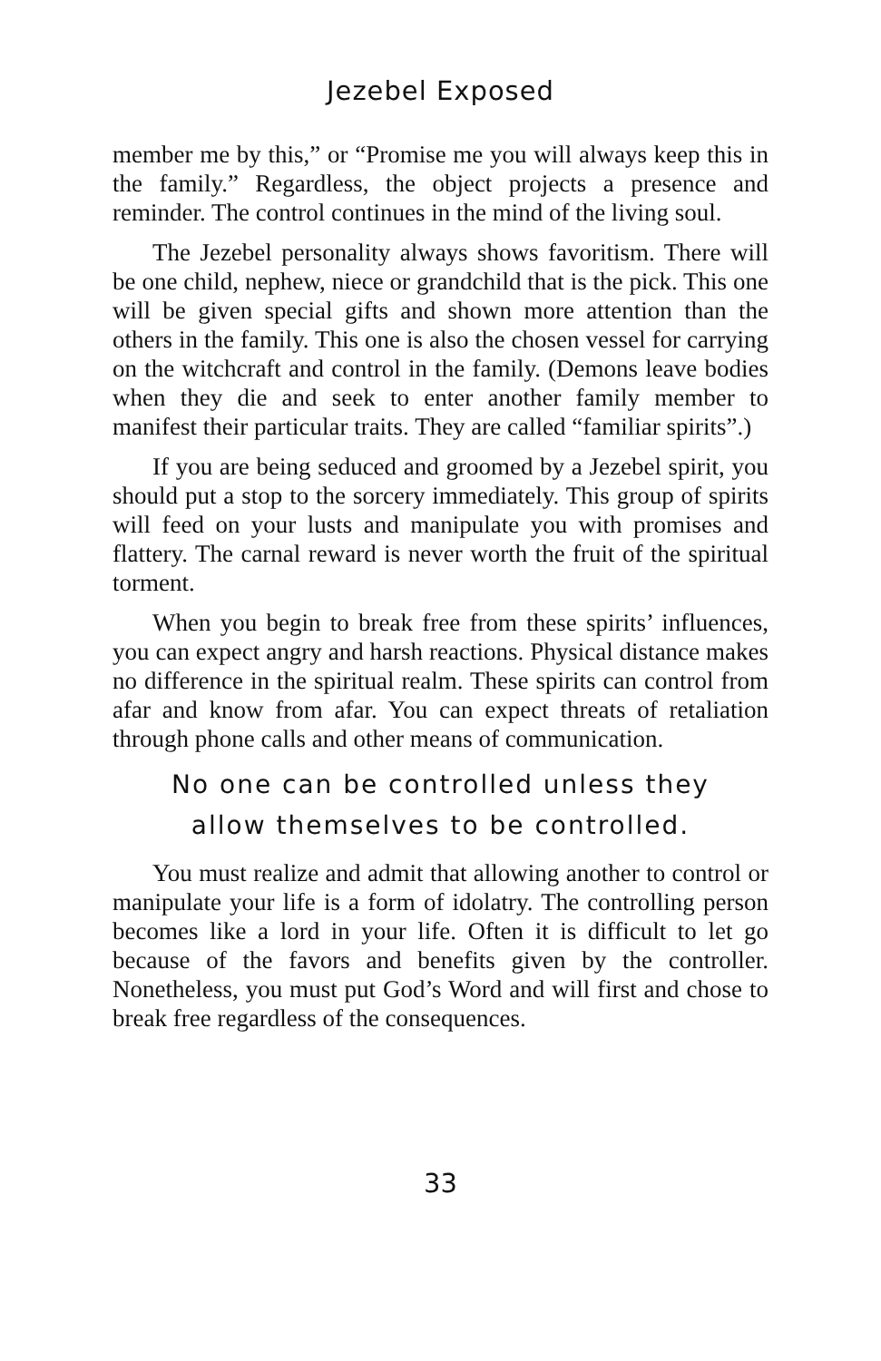Jezebel Exposed
member me by this,” or “Promise me you will always keep this in the family.” Regardless, the object projects a presence and reminder. The control continues in the mind of the living soul.
The Jezebel personality always shows favoritism. There will be one child, nephew, niece or grandchild that is the pick. This one will be given special gifts and shown more attention than the others in the family. This one is also the chosen vessel for carrying on the witchcraft and control in the family. (Demons leave bodies when they die and seek to enter another family member to manifest their particular traits. They are called “familiar spirits”.)
If you are being seduced and groomed by a Jezebel spirit, you should put a stop to the sorcery immediately. This group of spirits will feed on your lusts and manipulate you with promises and flattery. The carnal reward is never worth the fruit of the spiritual torment.
When you begin to break free from these spirits’ influences, you can expect angry and harsh reactions. Physical distance makes no difference in the spiritual realm. These spirits can control from afar and know from afar. You can expect threats of retaliation through phone calls and other means of communication.
No one can be controlled unless they
allow themselves to be controlled.
You must realize and admit that allowing another to control or manipulate your life is a form of idolatry. The controlling person becomes like a lord in your life. Often it is difficult to let go because of the favors and benefits given by the controller. Nonetheless, you must put God’s Word and will first and chose to break free regardless of the consequences.
33